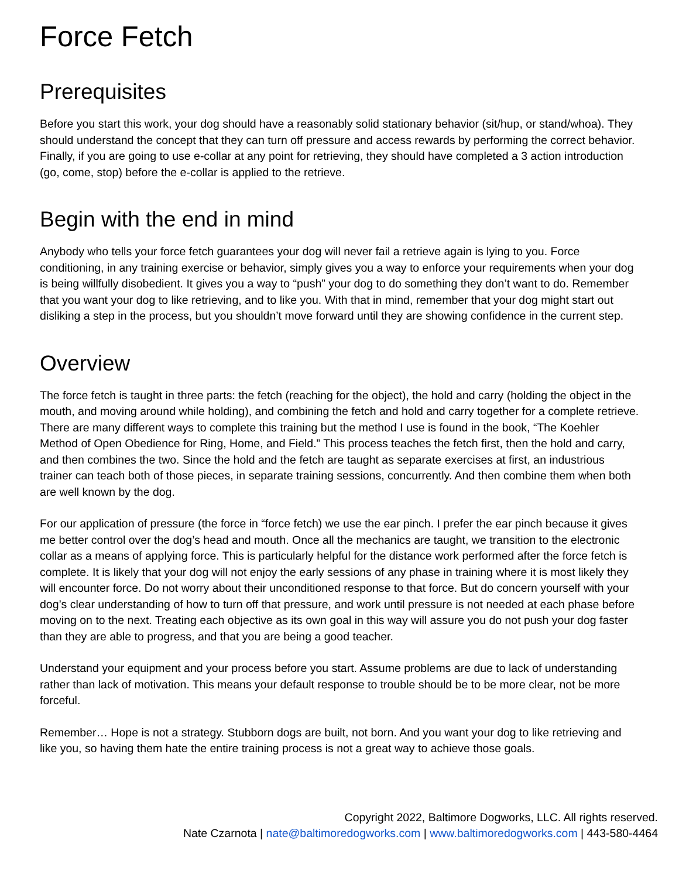Force Fetch
Prerequisites
Before you start this work, your dog should have a reasonably solid stationary behavior (sit/hup, or stand/whoa). They should understand the concept that they can turn off pressure and access rewards by performing the correct behavior. Finally, if you are going to use e-collar at any point for retrieving, they should have completed a 3 action introduction (go, come, stop) before the e-collar is applied to the retrieve.
Begin with the end in mind
Anybody who tells your force fetch guarantees your dog will never fail a retrieve again is lying to you. Force conditioning, in any training exercise or behavior, simply gives you a way to enforce your requirements when your dog is being willfully disobedient. It gives you a way to “push” your dog to do something they don’t want to do. Remember that you want your dog to like retrieving, and to like you. With that in mind, remember that your dog might start out disliking a step in the process, but you shouldn’t move forward until they are showing confidence in the current step.
Overview
The force fetch is taught in three parts: the fetch (reaching for the object), the hold and carry (holding the object in the mouth, and moving around while holding), and combining the fetch and hold and carry together for a complete retrieve. There are many different ways to complete this training but the method I use is found in the book, “The Koehler Method of Open Obedience for Ring, Home, and Field.” This process teaches the fetch first, then the hold and carry, and then combines the two. Since the hold and the fetch are taught as separate exercises at first, an industrious trainer can teach both of those pieces, in separate training sessions, concurrently. And then combine them when both are well known by the dog.
For our application of pressure (the force in “force fetch) we use the ear pinch. I prefer the ear pinch because it gives me better control over the dog’s head and mouth. Once all the mechanics are taught, we transition to the electronic collar as a means of applying force. This is particularly helpful for the distance work performed after the force fetch is complete. It is likely that your dog will not enjoy the early sessions of any phase in training where it is most likely they will encounter force. Do not worry about their unconditioned response to that force. But do concern yourself with your dog’s clear understanding of how to turn off that pressure, and work until pressure is not needed at each phase before moving on to the next. Treating each objective as its own goal in this way will assure you do not push your dog faster than they are able to progress, and that you are being a good teacher.
Understand your equipment and your process before you start. Assume problems are due to lack of understanding rather than lack of motivation. This means your default response to trouble should be to be more clear, not be more forceful.
Remember… Hope is not a strategy. Stubborn dogs are built, not born. And you want your dog to like retrieving and like you, so having them hate the entire training process is not a great way to achieve those goals.
Copyright 2022, Baltimore Dogworks, LLC. All rights reserved.
Nate Czarnota | nate@baltimoredogworks.com | www.baltimoredogworks.com | 443-580-4464